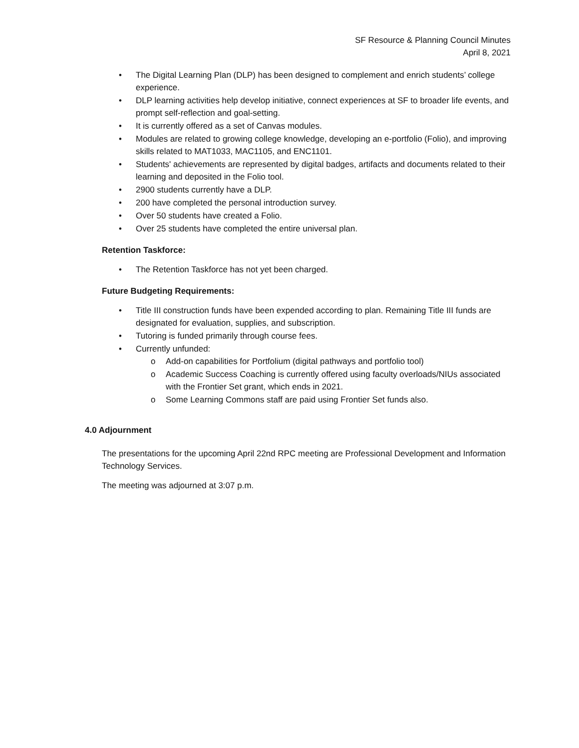SF Resource & Planning Council Minutes
April 8, 2021
• The Digital Learning Plan (DLP) has been designed to complement and enrich students’ college experience.
• DLP learning activities help develop initiative, connect experiences at SF to broader life events, and prompt self-reflection and goal-setting.
• It is currently offered as a set of Canvas modules.
• Modules are related to growing college knowledge, developing an e-portfolio (Folio), and improving skills related to MAT1033, MAC1105, and ENC1101.
• Students' achievements are represented by digital badges, artifacts and documents related to their learning and deposited in the Folio tool.
• 2900 students currently have a DLP.
• 200 have completed the personal introduction survey.
• Over 50 students have created a Folio.
• Over 25 students have completed the entire universal plan.
Retention Taskforce:
• The Retention Taskforce has not yet been charged.
Future Budgeting Requirements:
• Title III construction funds have been expended according to plan. Remaining Title III funds are designated for evaluation, supplies, and subscription.
• Tutoring is funded primarily through course fees.
• Currently unfunded:
o Add-on capabilities for Portfolium (digital pathways and portfolio tool)
o Academic Success Coaching is currently offered using faculty overloads/NIUs associated with the Frontier Set grant, which ends in 2021.
o Some Learning Commons staff are paid using Frontier Set funds also.
4.0 Adjournment
The presentations for the upcoming April 22nd RPC meeting are Professional Development and Information Technology Services.
The meeting was adjourned at 3:07 p.m.